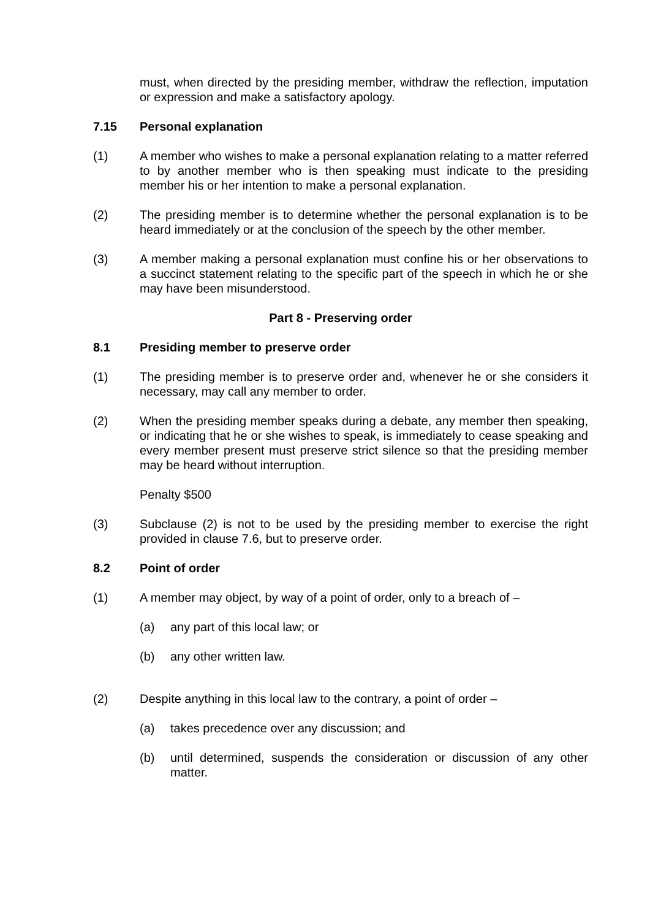must, when directed by the presiding member, withdraw the reflection, imputation or expression and make a satisfactory apology.
7.15 Personal explanation
(1) A member who wishes to make a personal explanation relating to a matter referred to by another member who is then speaking must indicate to the presiding member his or her intention to make a personal explanation.
(2) The presiding member is to determine whether the personal explanation is to be heard immediately or at the conclusion of the speech by the other member.
(3) A member making a personal explanation must confine his or her observations to a succinct statement relating to the specific part of the speech in which he or she may have been misunderstood.
Part 8 - Preserving order
8.1 Presiding member to preserve order
(1) The presiding member is to preserve order and, whenever he or she considers it necessary, may call any member to order.
(2) When the presiding member speaks during a debate, any member then speaking, or indicating that he or she wishes to speak, is immediately to cease speaking and every member present must preserve strict silence so that the presiding member may be heard without interruption.
Penalty $500
(3) Subclause (2) is not to be used by the presiding member to exercise the right provided in clause 7.6, but to preserve order.
8.2 Point of order
(1) A member may object, by way of a point of order, only to a breach of –
(a) any part of this local law; or
(b) any other written law.
(2) Despite anything in this local law to the contrary, a point of order –
(a) takes precedence over any discussion; and
(b) until determined, suspends the consideration or discussion of any other matter.